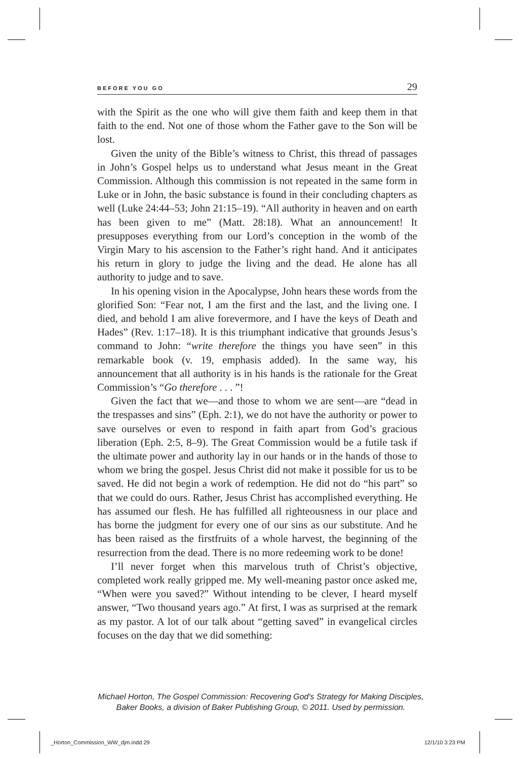BEFORE YOU GO 29
with the Spirit as the one who will give them faith and keep them in that faith to the end. Not one of those whom the Father gave to the Son will be lost.
Given the unity of the Bible’s witness to Christ, this thread of passages in John’s Gospel helps us to understand what Jesus meant in the Great Commission. Although this commission is not repeated in the same form in Luke or in John, the basic substance is found in their concluding chapters as well (Luke 24:44–53; John 21:15–19). “All authority in heaven and on earth has been given to me” (Matt. 28:18). What an announcement! It presupposes everything from our Lord’s conception in the womb of the Virgin Mary to his ascension to the Father’s right hand. And it anticipates his return in glory to judge the living and the dead. He alone has all authority to judge and to save.
In his opening vision in the Apocalypse, John hears these words from the glorified Son: “Fear not, I am the first and the last, and the living one. I died, and behold I am alive forevermore, and I have the keys of Death and Hades” (Rev. 1:17–18). It is this triumphant indicative that grounds Jesus’s command to John: “write therefore the things you have seen” in this remarkable book (v. 19, emphasis added). In the same way, his announcement that all authority is in his hands is the rationale for the Great Commission’s “Go therefore . . . ”!
Given the fact that we—and those to whom we are sent—are “dead in the trespasses and sins” (Eph. 2:1), we do not have the authority or power to save ourselves or even to respond in faith apart from God’s gracious liberation (Eph. 2:5, 8–9). The Great Commission would be a futile task if the ultimate power and authority lay in our hands or in the hands of those to whom we bring the gospel. Jesus Christ did not make it possible for us to be saved. He did not begin a work of redemption. He did not do “his part” so that we could do ours. Rather, Jesus Christ has accomplished everything. He has assumed our flesh. He has fulfilled all righteousness in our place and has borne the judgment for every one of our sins as our substitute. And he has been raised as the firstfruits of a whole harvest, the beginning of the resurrection from the dead. There is no more redeeming work to be done!
I’ll never forget when this marvelous truth of Christ’s objective, completed work really gripped me. My well-meaning pastor once asked me, “When were you saved?” Without intending to be clever, I heard myself answer, “Two thousand years ago.” At first, I was as surprised at the remark as my pastor. A lot of our talk about “getting saved” in evangelical circles focuses on the day that we did something:
Michael Horton, The Gospel Commission: Recovering God's Strategy for Making Disciples,
Baker Books, a division of Baker Publishing Group, © 2011. Used by permission.
_Horton_Commission_WW_djm.indd 29
12/1/10 3:23 PM